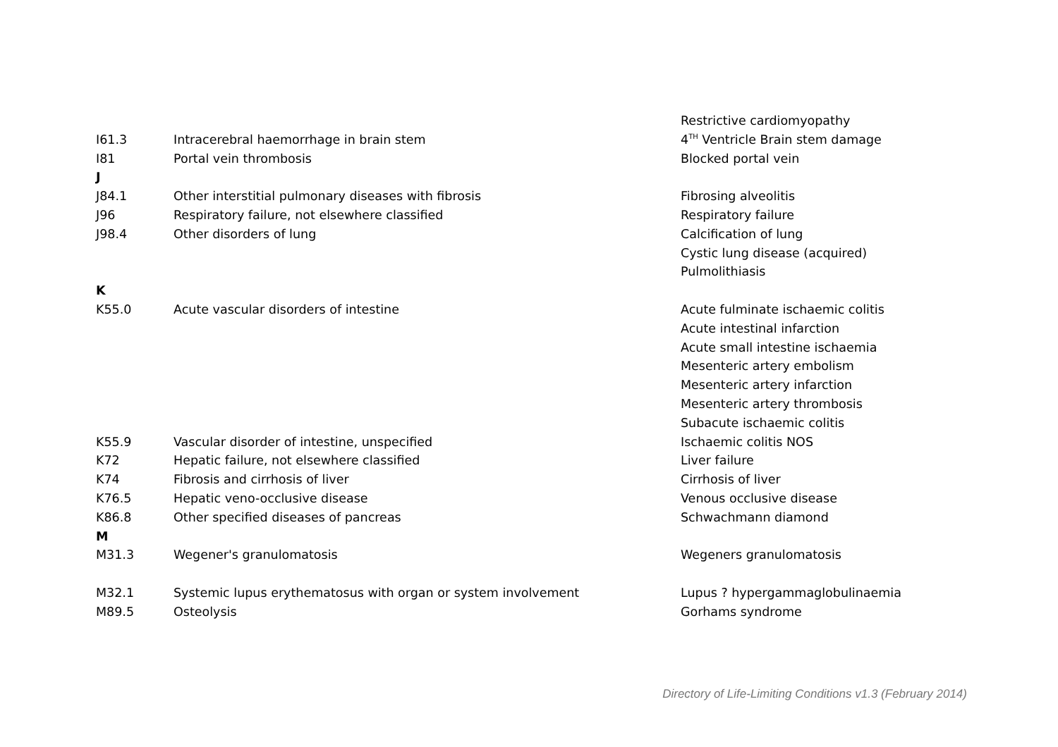| | | Restrictive cardiomyopathy |
| I61.3 | Intracerebral haemorrhage in brain stem | 4<sup>TH</sup> Ventricle Brain stem damage |
| I81 | Portal vein thrombosis | Blocked portal vein |
| J | | |
| J84.1 | Other interstitial pulmonary diseases with fibrosis | Fibrosing alveolitis |
| J96 | Respiratory failure, not elsewhere classified | Respiratory failure |
| J98.4 | Other disorders of lung | Calcification of lung |
| | | Cystic lung disease (acquired) |
| | | Pulmolithiasis |
| K | | |
| K55.0 | Acute vascular disorders of intestine | Acute fulminate ischaemic colitis |
| | | Acute intestinal infarction |
| | | Acute small intestine ischaemia |
| | | Mesenteric artery embolism |
| | | Mesenteric artery infarction |
| | | Mesenteric artery thrombosis |
| | | Subacute ischaemic colitis |
| K55.9 | Vascular disorder of intestine, unspecified | Ischaemic colitis NOS |
| K72 | Hepatic failure, not elsewhere classified | Liver failure |
| K74 | Fibrosis and cirrhosis of liver | Cirrhosis of liver |
| K76.5 | Hepatic veno-occlusive disease | Venous occlusive disease |
| K86.8 | Other specified diseases of pancreas | Schwachmann diamond |
| M | | |
| M31.3 | Wegener's granulomatosis | Wegeners granulomatosis |
| M32.1 | Systemic lupus erythematosus with organ or system involvement | Lupus ? hypergammaglobulinaemia |
| M89.5 | Osteolysis | Gorhams syndrome |
Directory of Life-Limiting Conditions v1.3 (February 2014)